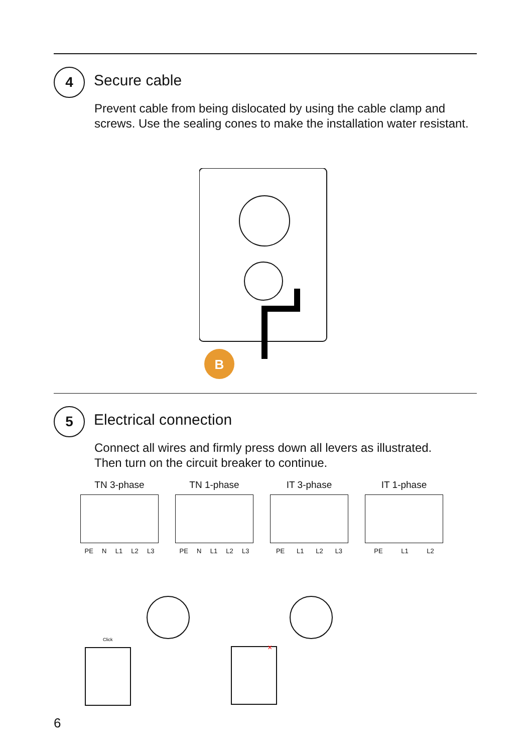4 Secure cable
Prevent cable from being dislocated by using the cable clamp and screws. Use the sealing cones to make the installation water resistant.
B
5 Electrical connection
Connect all wires and firmly press down all levers as illustrated.
Then turn on the circuit breaker to continue.
TN 3-phase
PE N L1 L2 L3
TN 1-phase
PE N L1 L2 L3
IT 3-phase
PE L1 L2 L3
IT 1-phase
PE L1 L2
Click
×
6